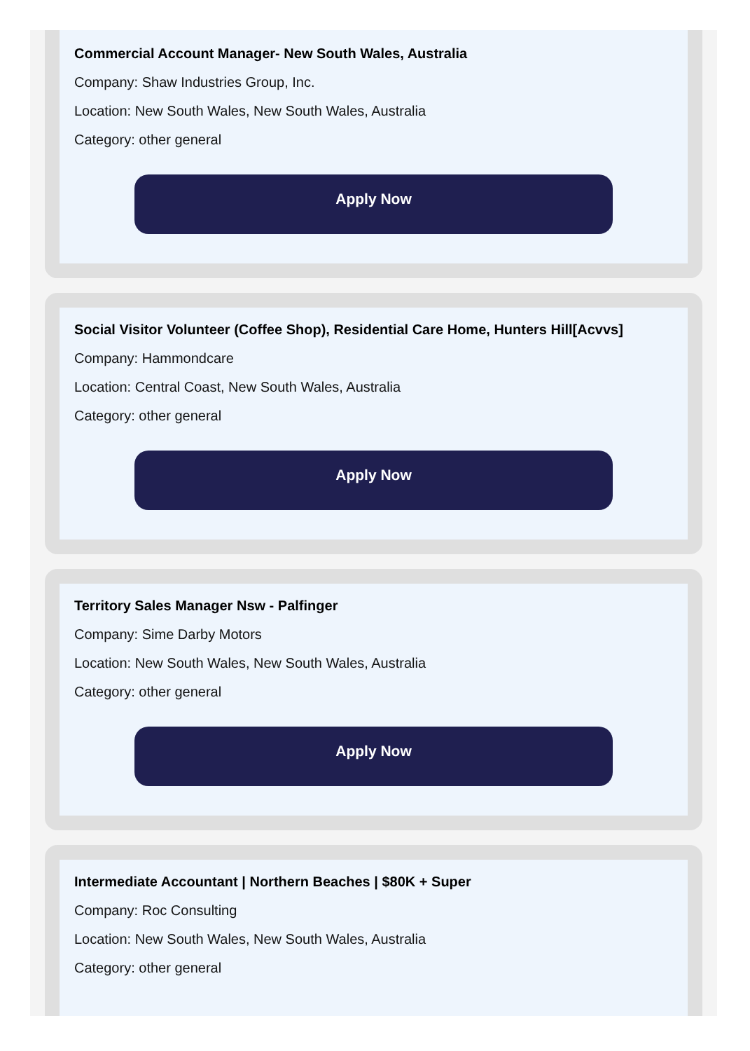Commercial Account Manager- New South Wales, Australia
Company: Shaw Industries Group, Inc.
Location: New South Wales, New South Wales, Australia
Category: other general
Apply Now
Social Visitor Volunteer (Coffee Shop), Residential Care Home, Hunters Hill[Acvvs]
Company: Hammondcare
Location: Central Coast, New South Wales, Australia
Category: other general
Apply Now
Territory Sales Manager Nsw - Palfinger
Company: Sime Darby Motors
Location: New South Wales, New South Wales, Australia
Category: other general
Apply Now
Intermediate Accountant | Northern Beaches | $80K + Super
Company: Roc Consulting
Location: New South Wales, New South Wales, Australia
Category: other general